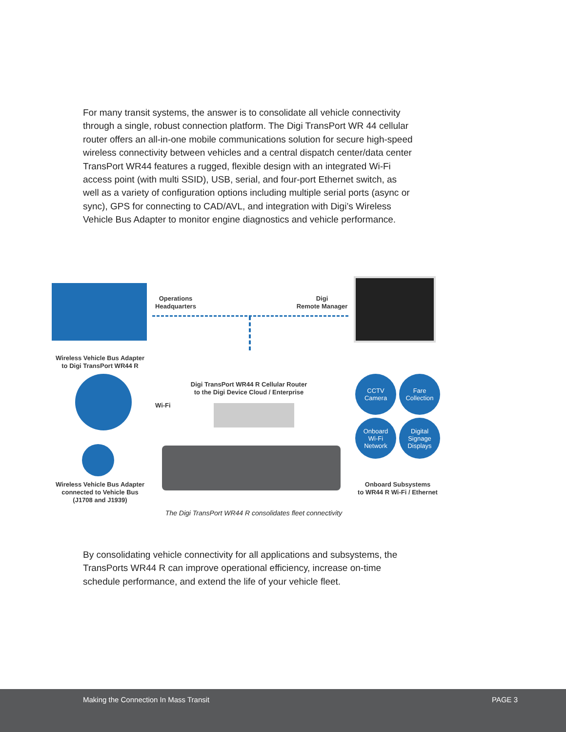For many transit systems, the answer is to consolidate all vehicle connectivity through a single, robust connection platform. The Digi TransPort WR 44 cellular router offers an all-in-one mobile communications solution for secure high-speed wireless connectivity between vehicles and a central dispatch center/data center TransPort WR44 features a rugged, flexible design with an integrated Wi-Fi access point (with multi SSID), USB, serial, and four-port Ethernet switch, as well as a variety of configuration options including multiple serial ports (async or sync), GPS for connecting to CAD/AVL, and integration with Digi’s Wireless Vehicle Bus Adapter to monitor engine diagnostics and vehicle performance.
Operations
Headquarters
Digi
Remote Manager
Wireless Vehicle Bus Adapter
to Digi TransPort WR44 R
Digi TransPort WR44 R Cellular Router
to the Digi Device Cloud / Enterprise
Wi-Fi
CCTV
Camera
Fare
Collection
Onboard
Wi-Fi
Network
Digital
Signage
Displays
Wireless Vehicle Bus Adapter
connected to Vehicle Bus
(J1708 and J1939)
Onboard Subsystems
to WR44 R Wi-Fi / Ethernet
The Digi TransPort WR44 R consolidates fleet connectivity
By consolidating vehicle connectivity for all applications and subsystems, the TransPorts WR44 R can improve operational efficiency, increase on-time schedule performance, and extend the life of your vehicle fleet.
Making the Connection In Mass Transit PAGE 3